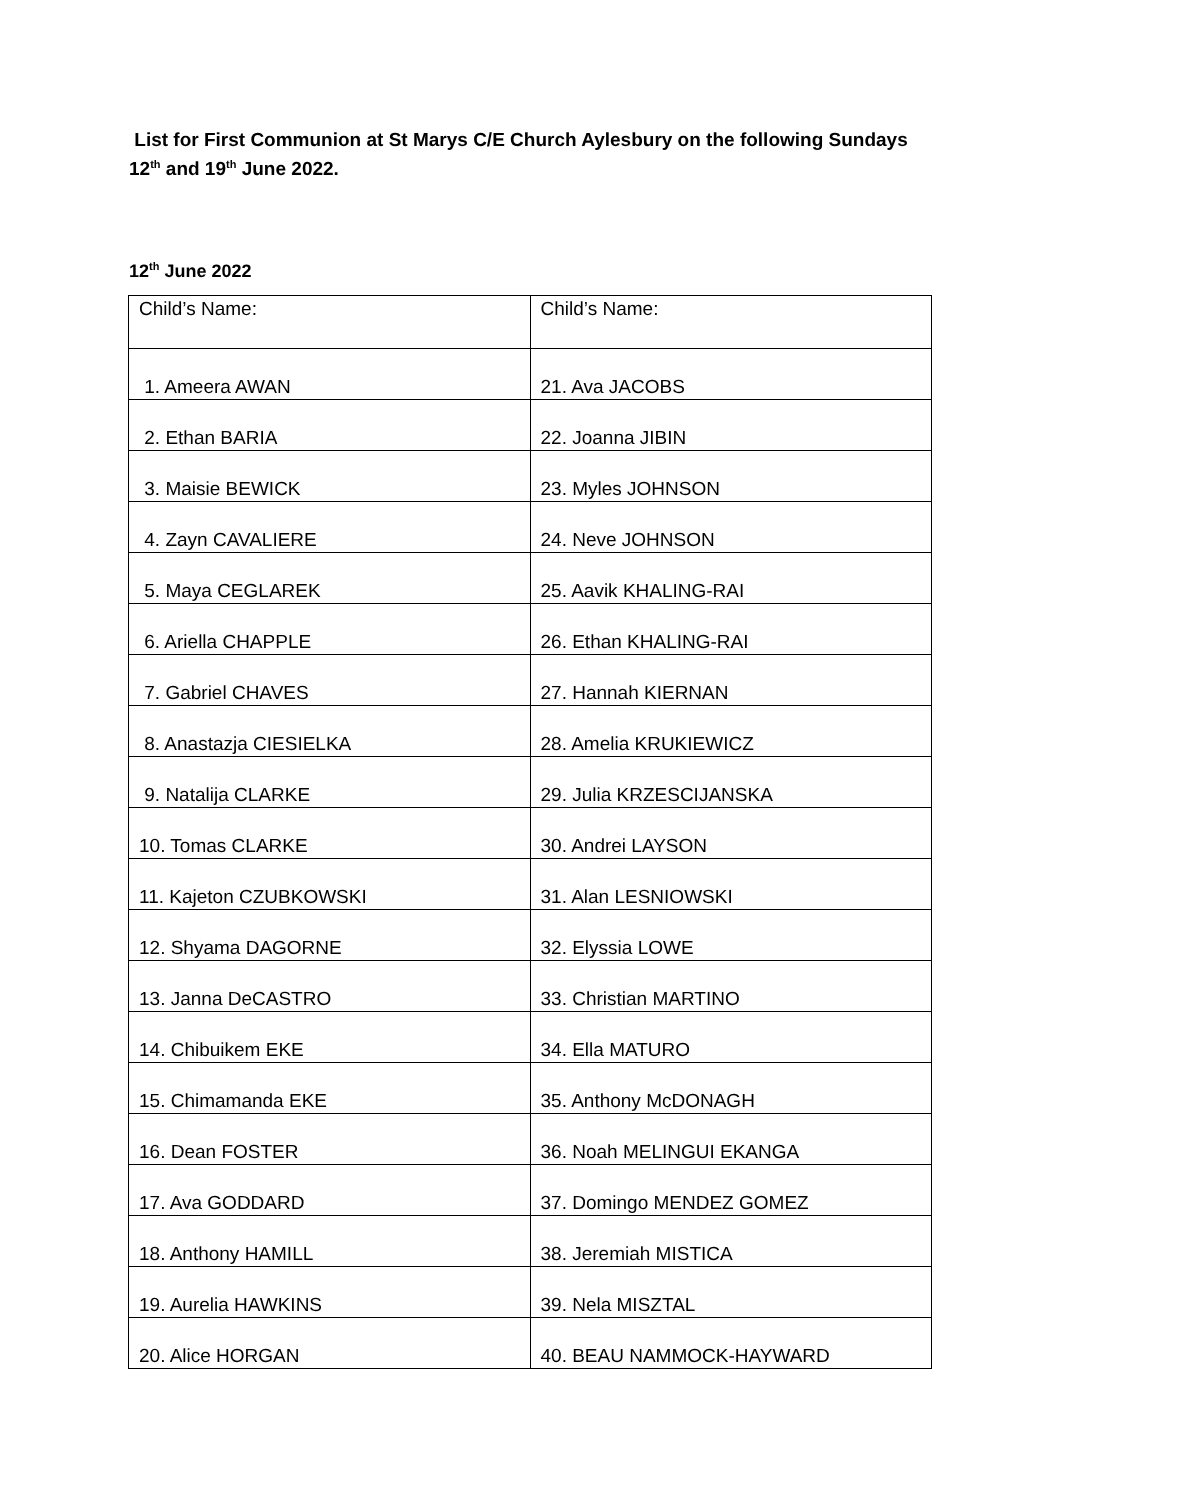List for First Communion at St Marys C/E Church Aylesbury on the following Sundays 12<sup>th</sup> and 19<sup>th</sup> June 2022.
12<sup>th</sup> June 2022
| Child’s Name: | Child’s Name: |
| 1. Ameera AWAN | 21. Ava JACOBS |
| 2. Ethan BARIA | 22. Joanna JIBIN |
| 3. Maisie BEWICK | 23. Myles JOHNSON |
| 4. Zayn CAVALIERE | 24. Neve JOHNSON |
| 5. Maya CEGLAREK | 25. Aavik KHALING-RAI |
| 6. Ariella CHAPPLE | 26. Ethan KHALING-RAI |
| 7. Gabriel CHAVES | 27. Hannah KIERNAN |
| 8. Anastazja CIESIELKA | 28. Amelia KRUKIEWICZ |
| 9. Natalija CLARKE | 29. Julia KRZESCIJANSKA |
| 10. Tomas CLARKE | 30. Andrei LAYSON |
| 11. Kajeton CZUBKOWSKI | 31. Alan LESNIOWSKI |
| 12. Shyama DAGORNE | 32. Elyssia LOWE |
| 13. Janna DeCASTRO | 33. Christian MARTINO |
| 14. Chibuikem EKE | 34. Ella MATURO |
| 15. Chimamanda EKE | 35. Anthony McDONAGH |
| 16. Dean FOSTER | 36. Noah MELINGUI EKANGA |
| 17. Ava GODDARD | 37. Domingo MENDEZ GOMEZ |
| 18. Anthony HAMILL | 38. Jeremiah MISTICA |
| 19. Aurelia HAWKINS | 39. Nela MISZTAL |
| 20. Alice HORGAN | 40. BEAU NAMMOCK-HAYWARD |